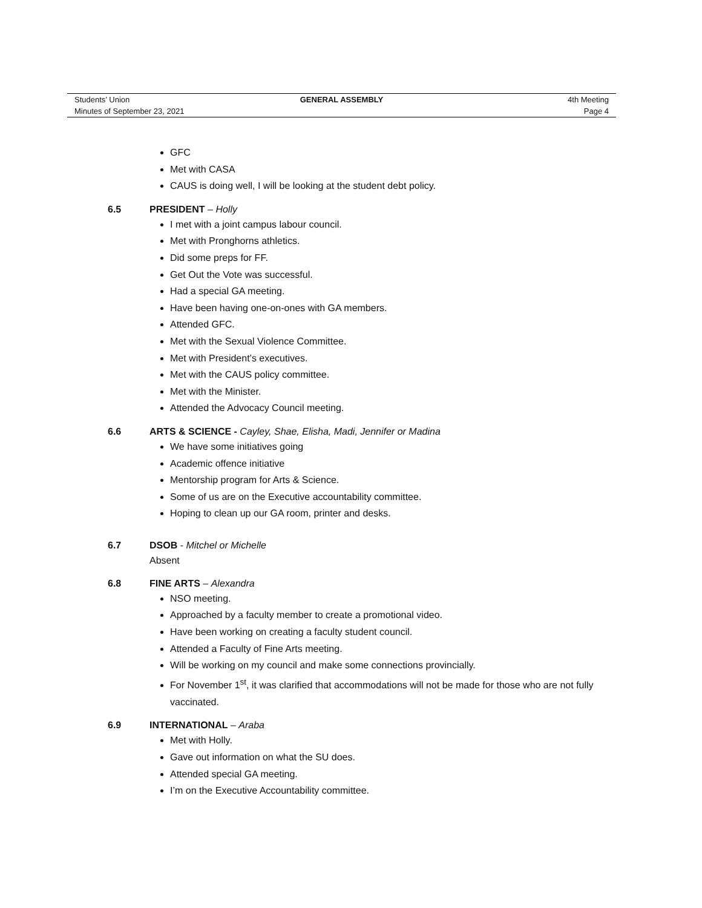Students’ Union GENERAL ASSEMBLY 4th Meeting
Minutes of September 23, 2021 Page 4
GFC
Met with CASA
CAUS is doing well, I will be looking at the student debt policy.
6.5 PRESIDENT – Holly
I met with a joint campus labour council.
Met with Pronghorns athletics.
Did some preps for FF.
Get Out the Vote was successful.
Had a special GA meeting.
Have been having one-on-ones with GA members.
Attended GFC.
Met with the Sexual Violence Committee.
Met with President’s executives.
Met with the CAUS policy committee.
Met with the Minister.
Attended the Advocacy Council meeting.
6.6 ARTS & SCIENCE - Cayley, Shae, Elisha, Madi, Jennifer or Madina
We have some initiatives going
Academic offence initiative
Mentorship program for Arts & Science.
Some of us are on the Executive accountability committee.
Hoping to clean up our GA room, printer and desks.
6.7 DSOB - Mitchel or Michelle
Absent
6.8 FINE ARTS – Alexandra
NSO meeting.
Approached by a faculty member to create a promotional video.
Have been working on creating a faculty student council.
Attended a Faculty of Fine Arts meeting.
Will be working on my council and make some connections provincially.
For November 1<sup>st</sup>, it was clarified that accommodations will not be made for those who are not fully vaccinated.
6.9 INTERNATIONAL – Araba
Met with Holly.
Gave out information on what the SU does.
Attended special GA meeting.
I’m on the Executive Accountability committee.